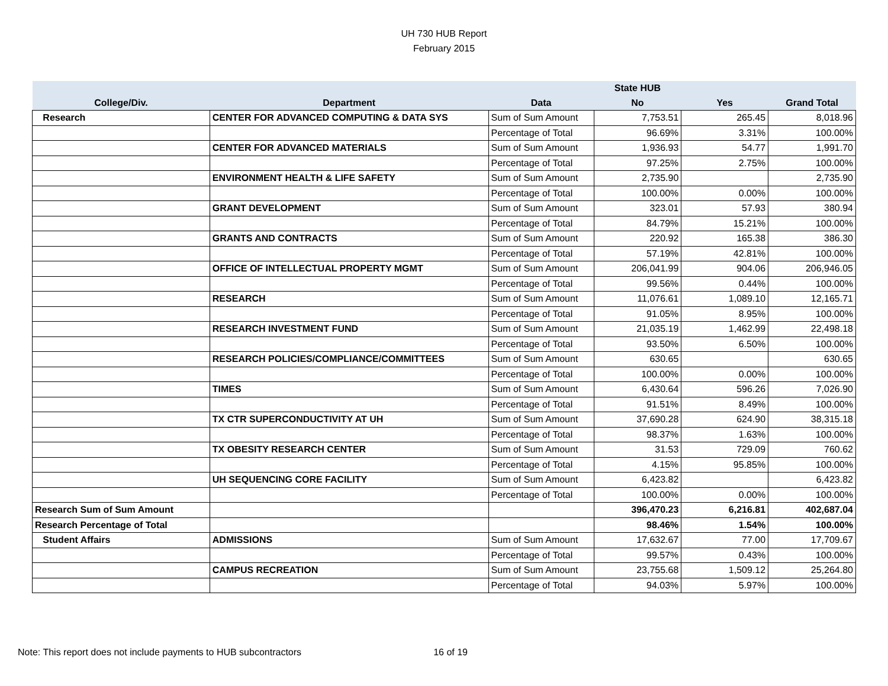UH 730 HUB Report
February 2015
| | | | State HUB | | |
| --- | --- | --- | --- | --- | --- |
| College/Div. | Department | Data | No | Yes | Grand Total |
| Research | CENTER FOR ADVANCED COMPUTING & DATA SYS | Sum of Sum Amount | 7,753.51 | 265.45 | 8,018.96 |
| | | Percentage of Total | 96.69% | 3.31% | 100.00% |
| | CENTER FOR ADVANCED MATERIALS | Sum of Sum Amount | 1,936.93 | 54.77 | 1,991.70 |
| | | Percentage of Total | 97.25% | 2.75% | 100.00% |
| | ENVIRONMENT HEALTH & LIFE SAFETY | Sum of Sum Amount | 2,735.90 | | 2,735.90 |
| | | Percentage of Total | 100.00% | 0.00% | 100.00% |
| | GRANT DEVELOPMENT | Sum of Sum Amount | 323.01 | 57.93 | 380.94 |
| | | Percentage of Total | 84.79% | 15.21% | 100.00% |
| | GRANTS AND CONTRACTS | Sum of Sum Amount | 220.92 | 165.38 | 386.30 |
| | | Percentage of Total | 57.19% | 42.81% | 100.00% |
| | OFFICE OF INTELLECTUAL PROPERTY MGMT | Sum of Sum Amount | 206,041.99 | 904.06 | 206,946.05 |
| | | Percentage of Total | 99.56% | 0.44% | 100.00% |
| | RESEARCH | Sum of Sum Amount | 11,076.61 | 1,089.10 | 12,165.71 |
| | | Percentage of Total | 91.05% | 8.95% | 100.00% |
| | RESEARCH INVESTMENT FUND | Sum of Sum Amount | 21,035.19 | 1,462.99 | 22,498.18 |
| | | Percentage of Total | 93.50% | 6.50% | 100.00% |
| | RESEARCH POLICIES/COMPLIANCE/COMMITTEES | Sum of Sum Amount | 630.65 | | 630.65 |
| | | Percentage of Total | 100.00% | 0.00% | 100.00% |
| | TIMES | Sum of Sum Amount | 6,430.64 | 596.26 | 7,026.90 |
| | | Percentage of Total | 91.51% | 8.49% | 100.00% |
| | TX CTR SUPERCONDUCTIVITY AT UH | Sum of Sum Amount | 37,690.28 | 624.90 | 38,315.18 |
| | | Percentage of Total | 98.37% | 1.63% | 100.00% |
| | TX OBESITY RESEARCH CENTER | Sum of Sum Amount | 31.53 | 729.09 | 760.62 |
| | | Percentage of Total | 4.15% | 95.85% | 100.00% |
| | UH SEQUENCING CORE FACILITY | Sum of Sum Amount | 6,423.82 | | 6,423.82 |
| | | Percentage of Total | 100.00% | 0.00% | 100.00% |
| Research Sum of Sum Amount | | | 396,470.23 | 6,216.81 | 402,687.04 |
| Research Percentage of Total | | | 98.46% | 1.54% | 100.00% |
| Student Affairs | ADMISSIONS | Sum of Sum Amount | 17,632.67 | 77.00 | 17,709.67 |
| | | Percentage of Total | 99.57% | 0.43% | 100.00% |
| | CAMPUS RECREATION | Sum of Sum Amount | 23,755.68 | 1,509.12 | 25,264.80 |
| | | Percentage of Total | 94.03% | 5.97% | 100.00% |
Note: This report does not include payments to HUB subcontractors 16 of 19